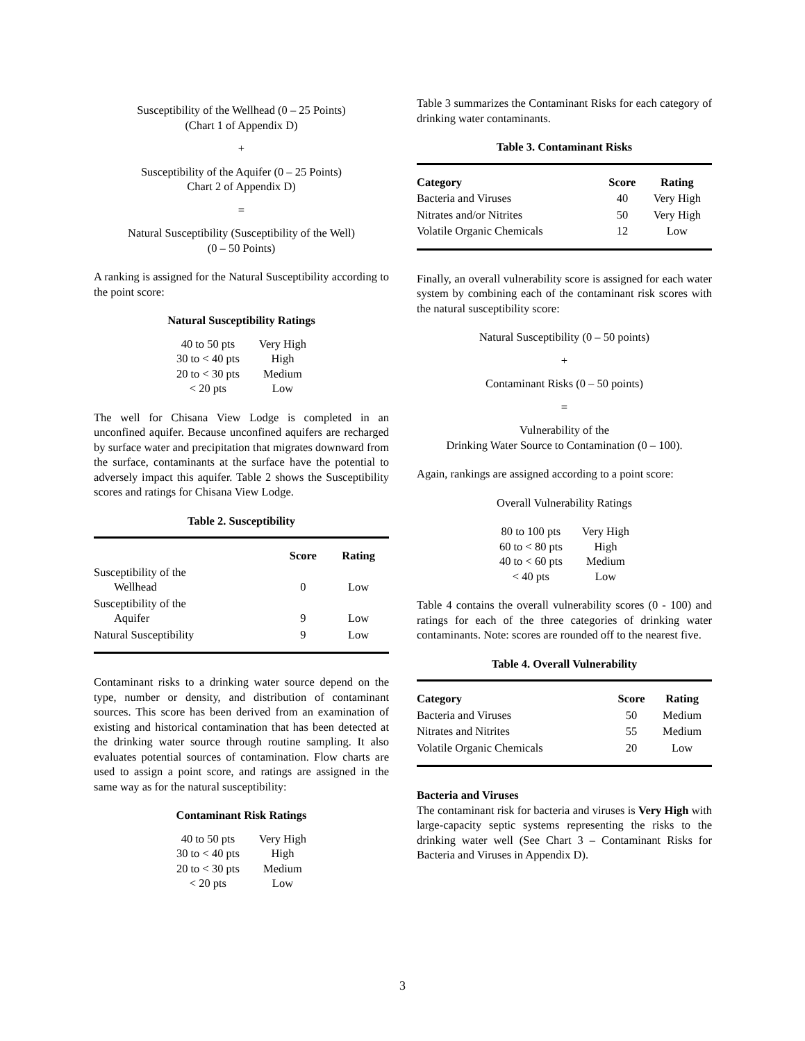Susceptibility of the Wellhead (0 – 25 Points)
(Chart 1 of Appendix D)
+
Susceptibility of the Aquifer (0 – 25 Points)
Chart 2 of Appendix D)
=
Natural Susceptibility (Susceptibility of the Well)
(0 – 50 Points)
A ranking is assigned for the Natural Susceptibility according to the point score:
Natural Susceptibility Ratings
| 40 to 50 pts | Very High |
| 30 to < 40 pts | High |
| 20 to < 30 pts | Medium |
| < 20 pts | Low |
The well for Chisana View Lodge is completed in an unconfined aquifer. Because unconfined aquifers are recharged by surface water and precipitation that migrates downward from the surface, contaminants at the surface have the potential to adversely impact this aquifer. Table 2 shows the Susceptibility scores and ratings for Chisana View Lodge.
Table 2. Susceptibility
| | Score | Rating |
| --- | --- | --- |
| Susceptibility of the Wellhead | 0 | Low |
| Susceptibility of the Aquifer | 9 | Low |
| Natural Susceptibility | 9 | Low |
Contaminant risks to a drinking water source depend on the type, number or density, and distribution of contaminant sources. This score has been derived from an examination of existing and historical contamination that has been detected at the drinking water source through routine sampling. It also evaluates potential sources of contamination. Flow charts are used to assign a point score, and ratings are assigned in the same way as for the natural susceptibility:
Contaminant Risk Ratings
| 40 to 50 pts | Very High |
| 30 to < 40 pts | High |
| 20 to < 30 pts | Medium |
| < 20 pts | Low |
Table 3 summarizes the Contaminant Risks for each category of drinking water contaminants.
Table 3. Contaminant Risks
| Category | Score | Rating |
| --- | --- | --- |
| Bacteria and Viruses | 40 | Very High |
| Nitrates and/or Nitrites | 50 | Very High |
| Volatile Organic Chemicals | 12 | Low |
Finally, an overall vulnerability score is assigned for each water system by combining each of the contaminant risk scores with the natural susceptibility score:
Natural Susceptibility (0 – 50 points)
+
Contaminant Risks (0 – 50 points)
=
Vulnerability of the
Drinking Water Source to Contamination (0 – 100).
Again, rankings are assigned according to a point score:
Overall Vulnerability Ratings
| 80 to 100 pts | Very High |
| 60 to < 80 pts | High |
| 40 to < 60 pts | Medium |
| < 40 pts | Low |
Table 4 contains the overall vulnerability scores (0 - 100) and ratings for each of the three categories of drinking water contaminants. Note: scores are rounded off to the nearest five.
Table 4. Overall Vulnerability
| Category | Score | Rating |
| --- | --- | --- |
| Bacteria and Viruses | 50 | Medium |
| Nitrates and Nitrites | 55 | Medium |
| Volatile Organic Chemicals | 20 | Low |
Bacteria and Viruses
The contaminant risk for bacteria and viruses is Very High with large-capacity septic systems representing the risks to the drinking water well (See Chart 3 – Contaminant Risks for Bacteria and Viruses in Appendix D).
3